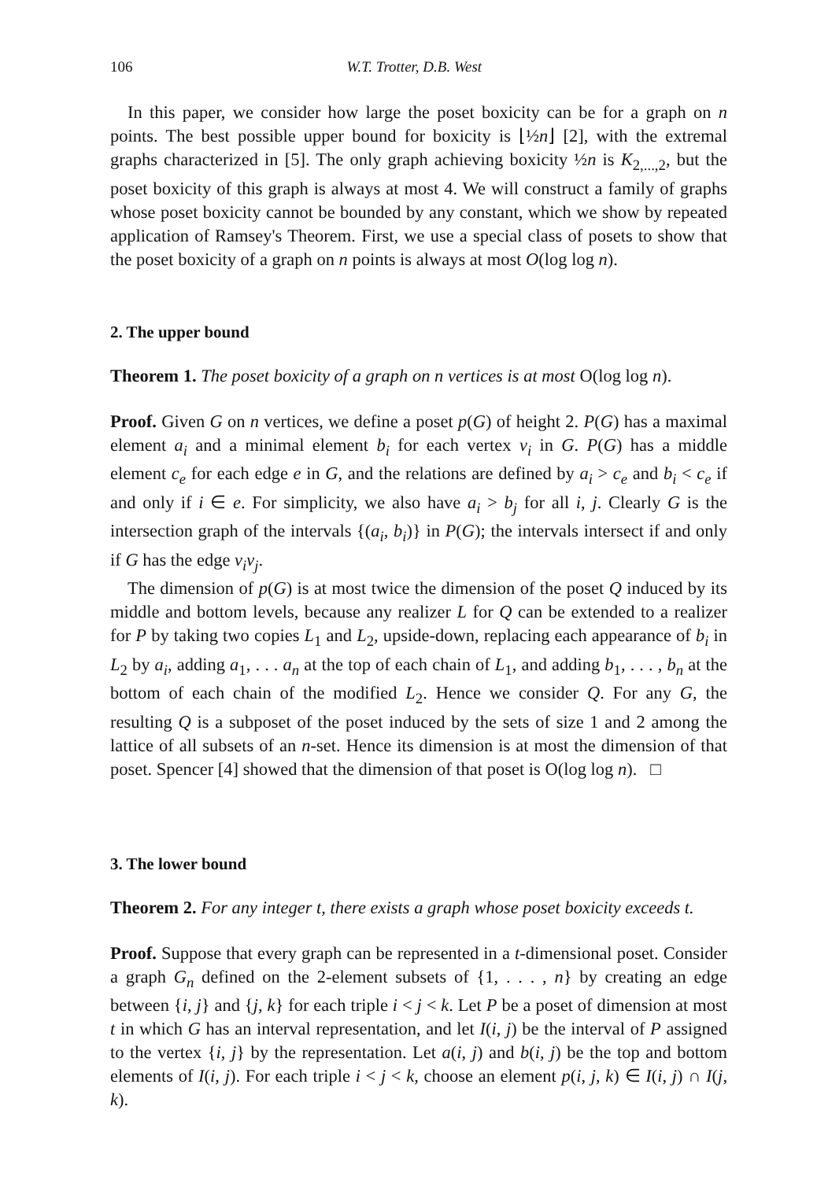106 W.T. Trotter, D.B. West
In this paper, we consider how large the poset boxicity can be for a graph on n points. The best possible upper bound for boxicity is ⌊½n⌋ [2], with the extremal graphs characterized in [5]. The only graph achieving boxicity ½n is K<sub>2,...,2</sub>, but the poset boxicity of this graph is always at most 4. We will construct a family of graphs whose poset boxicity cannot be bounded by any constant, which we show by repeated application of Ramsey's Theorem. First, we use a special class of posets to show that the poset boxicity of a graph on n points is always at most O(log log n).
2. The upper bound
Theorem 1. The poset boxicity of a graph on n vertices is at most O(log log n).
Proof. Given G on n vertices, we define a poset p(G) of height 2. P(G) has a maximal element a<sub>i</sub> and a minimal element b<sub>i</sub> for each vertex v<sub>i</sub> in G. P(G) has a middle element c<sub>e</sub> for each edge e in G, and the relations are defined by a<sub>i</sub> > c<sub>e</sub> and b<sub>i</sub> < c<sub>e</sub> if and only if i ∈ e. For simplicity, we also have a<sub>i</sub> > b<sub>j</sub> for all i, j. Clearly G is the intersection graph of the intervals {(a<sub>i</sub>, b<sub>i</sub>)} in P(G); the intervals intersect if and only if G has the edge v<sub>i</sub>v<sub>j</sub>.
The dimension of p(G) is at most twice the dimension of the poset Q induced by its middle and bottom levels, because any realizer L for Q can be extended to a realizer for P by taking two copies L<sub>1</sub> and L<sub>2</sub>, upside-down, replacing each appearance of b<sub>i</sub> in L<sub>2</sub> by a<sub>i</sub>, adding a<sub>1</sub>, . . . a<sub>n</sub> at the top of each chain of L<sub>1</sub>, and adding b<sub>1</sub>, . . . , b<sub>n</sub> at the bottom of each chain of the modified L<sub>2</sub>. Hence we consider Q. For any G, the resulting Q is a subposet of the poset induced by the sets of size 1 and 2 among the lattice of all subsets of an n-set. Hence its dimension is at most the dimension of that poset. Spencer [4] showed that the dimension of that poset is O(log log n). □
3. The lower bound
Theorem 2. For any integer t, there exists a graph whose poset boxicity exceeds t.
Proof. Suppose that every graph can be represented in a t-dimensional poset. Consider a graph G<sub>n</sub> defined on the 2-element subsets of {1, . . . , n} by creating an edge between {i, j} and {j, k} for each triple i < j < k. Let P be a poset of dimension at most t in which G has an interval representation, and let I(i, j) be the interval of P assigned to the vertex {i, j} by the representation. Let a(i, j) and b(i, j) be the top and bottom elements of I(i, j). For each triple i < j < k, choose an element p(i, j, k) ∈ I(i, j) ∩ I(j, k).